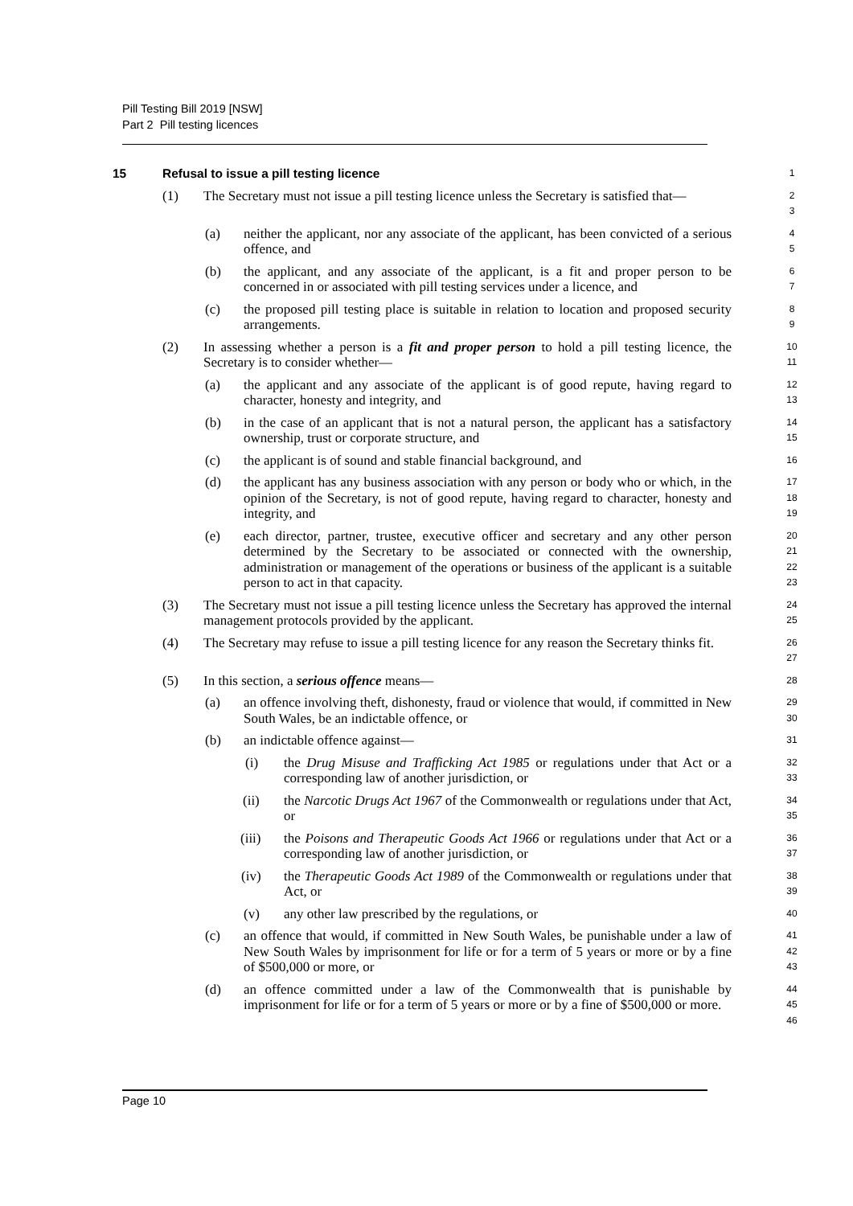Pill Testing Bill 2019 [NSW]
Part 2 Pill testing licences
15 Refusal to issue a pill testing licence 1
(1) The Secretary must not issue a pill testing licence unless the Secretary is satisfied that— 2
3
(a) neither the applicant, nor any associate of the applicant, has been convicted of a serious offence, and 4
5
(b) the applicant, and any associate of the applicant, is a fit and proper person to be concerned in or associated with pill testing services under a licence, and 6
7
(c) the proposed pill testing place is suitable in relation to location and proposed security arrangements. 8
9
(2) In assessing whether a person is a fit and proper person to hold a pill testing licence, the Secretary is to consider whether— 10
11
(a) the applicant and any associate of the applicant is of good repute, having regard to character, honesty and integrity, and 12
13
(b) in the case of an applicant that is not a natural person, the applicant has a satisfactory ownership, trust or corporate structure, and 14
15
(c) the applicant is of sound and stable financial background, and 16
(d) the applicant has any business association with any person or body who or which, in the opinion of the Secretary, is not of good repute, having regard to character, honesty and integrity, and 17
18
19
(e) each director, partner, trustee, executive officer and secretary and any other person determined by the Secretary to be associated or connected with the ownership, administration or management of the operations or business of the applicant is a suitable person to act in that capacity. 20
21
22
23
(3) The Secretary must not issue a pill testing licence unless the Secretary has approved the internal management protocols provided by the applicant. 24
25
(4) The Secretary may refuse to issue a pill testing licence for any reason the Secretary thinks fit. 26
27
(5) In this section, a serious offence means— 28
(a) an offence involving theft, dishonesty, fraud or violence that would, if committed in New South Wales, be an indictable offence, or 29
30
(b) an indictable offence against— 31
(i) the Drug Misuse and Trafficking Act 1985 or regulations under that Act or a corresponding law of another jurisdiction, or 32
33
(ii) the Narcotic Drugs Act 1967 of the Commonwealth or regulations under that Act, or 34
35
(iii) the Poisons and Therapeutic Goods Act 1966 or regulations under that Act or a corresponding law of another jurisdiction, or 36
37
(iv) the Therapeutic Goods Act 1989 of the Commonwealth or regulations under that Act, or 38
39
(v) any other law prescribed by the regulations, or 40
(c) an offence that would, if committed in New South Wales, be punishable under a law of New South Wales by imprisonment for life or for a term of 5 years or more or by a fine of $500,000 or more, or 41
42
43
(d) an offence committed under a law of the Commonwealth that is punishable by imprisonment for life or for a term of 5 years or more or by a fine of $500,000 or more. 44
45
46
Page 10